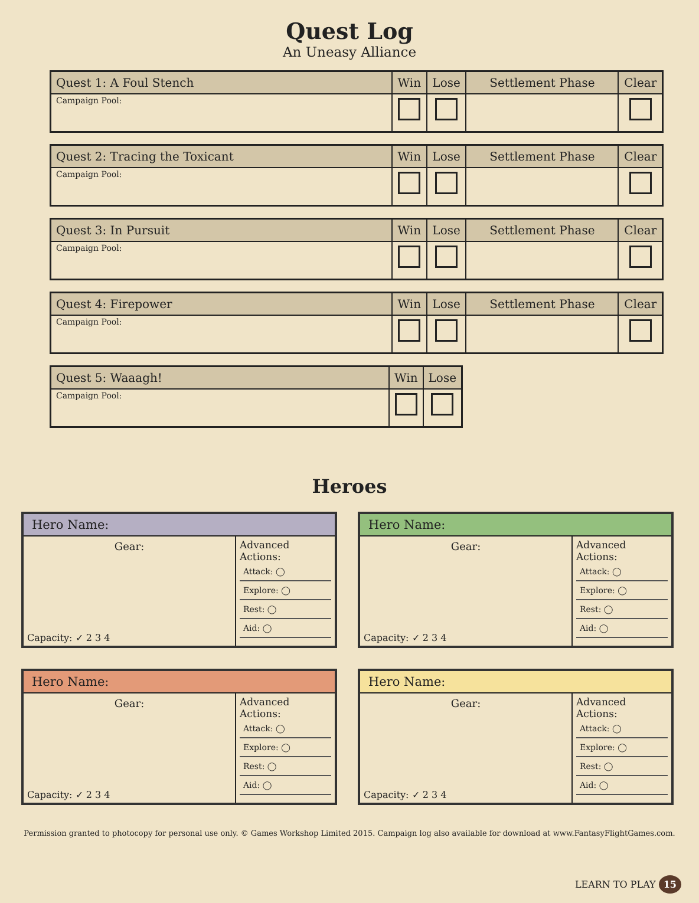Quest Log
An Uneasy Alliance
| Quest 1: A Foul Stench | Win | Lose | Settlement Phase | Clear |
| --- | --- | --- | --- | --- |
| Campaign Pool: | | | | |
| Quest 2: Tracing the Toxicant | Win | Lose | Settlement Phase | Clear |
| --- | --- | --- | --- | --- |
| Campaign Pool: | | | | |
| Quest 3: In Pursuit | Win | Lose | Settlement Phase | Clear |
| --- | --- | --- | --- | --- |
| Campaign Pool: | | | | |
| Quest 4: Firepower | Win | Lose | Settlement Phase | Clear |
| --- | --- | --- | --- | --- |
| Campaign Pool: | | | | |
| Quest 5: Waaagh! | Win | Lose |
| --- | --- | --- |
| Campaign Pool: | | |
Heroes
Hero Name:
Gear:
Capacity: ✓ 2 3 4
Advanced Actions:
Attack: ◯
Explore: ◯
Rest: ◯
Aid: ◯
Hero Name:
Gear:
Capacity: ✓ 2 3 4
Advanced Actions:
Attack: ◯
Explore: ◯
Rest: ◯
Aid: ◯
Hero Name:
Gear:
Capacity: ✓ 2 3 4
Advanced Actions:
Attack: ◯
Explore: ◯
Rest: ◯
Aid: ◯
Hero Name:
Gear:
Capacity: ✓ 2 3 4
Advanced Actions:
Attack: ◯
Explore: ◯
Rest: ◯
Aid: ◯
Permission granted to photocopy for personal use only. © Games Workshop Limited 2015. Campaign log also available for download at www.FantasyFlightGames.com.
LEARN TO PLAY 15